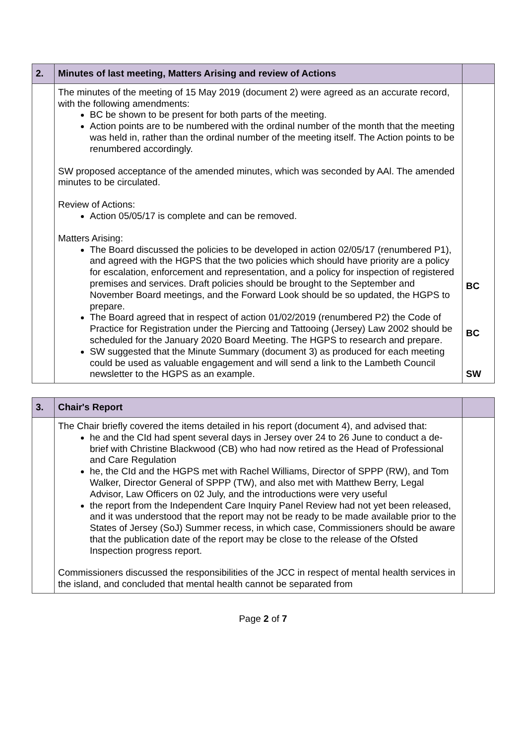| 2. | Minutes of last meeting, Matters Arising and review of Actions | |
| --- | --- | --- |
| | The minutes of the meeting of 15 May 2019 (document 2) were agreed as an accurate record, with the following amendments: BC be shown to be present for both parts of the meeting. Action points are to be numbered with the ordinal number of the month that the meeting was held in, rather than the ordinal number of the meeting itself. The Action points to be renumbered accordingly. SW proposed acceptance of the amended minutes, which was seconded by AAl. The amended minutes to be circulated. Review of Actions: Action 05/05/17 is complete and can be removed. Matters Arising: The Board discussed the policies to be developed in action 02/05/17 (renumbered P1), and agreed with the HGPS that the two policies which should have priority are a policy for escalation, enforcement and representation, and a policy for inspection of registered premises and services. Draft policies should be brought to the September and November Board meetings, and the Forward Look should be so updated, the HGPS to prepare. The Board agreed that in respect of action 01/02/2019 (renumbered P2) the Code of Practice for Registration under the Piercing and Tattooing (Jersey) Law 2002 should be scheduled for the January 2020 Board Meeting. The HGPS to research and prepare. SW suggested that the Minute Summary (document 3) as produced for each meeting could be used as valuable engagement and will send a link to the Lambeth Council newsletter to the HGPS as an example. | BC BC SW |
| 3. | Chair's Report | |
| --- | --- | --- |
| | The Chair briefly covered the items detailed in his report (document 4), and advised that: he and the CId had spent several days in Jersey over 24 to 26 June to conduct a de-brief with Christine Blackwood (CB) who had now retired as the Head of Professional and Care Regulation he, the CId and the HGPS met with Rachel Williams, Director of SPPP (RW), and Tom Walker, Director General of SPPP (TW), and also met with Matthew Berry, Legal Advisor, Law Officers on 02 July, and the introductions were very useful the report from the Independent Care Inquiry Panel Review had not yet been released, and it was understood that the report may not be ready to be made available prior to the States of Jersey (SoJ) Summer recess, in which case, Commissioners should be aware that the publication date of the report may be close to the release of the Ofsted Inspection progress report. Commissioners discussed the responsibilities of the JCC in respect of mental health services in the island, and concluded that mental health cannot be separated from | |
Page 2 of 7